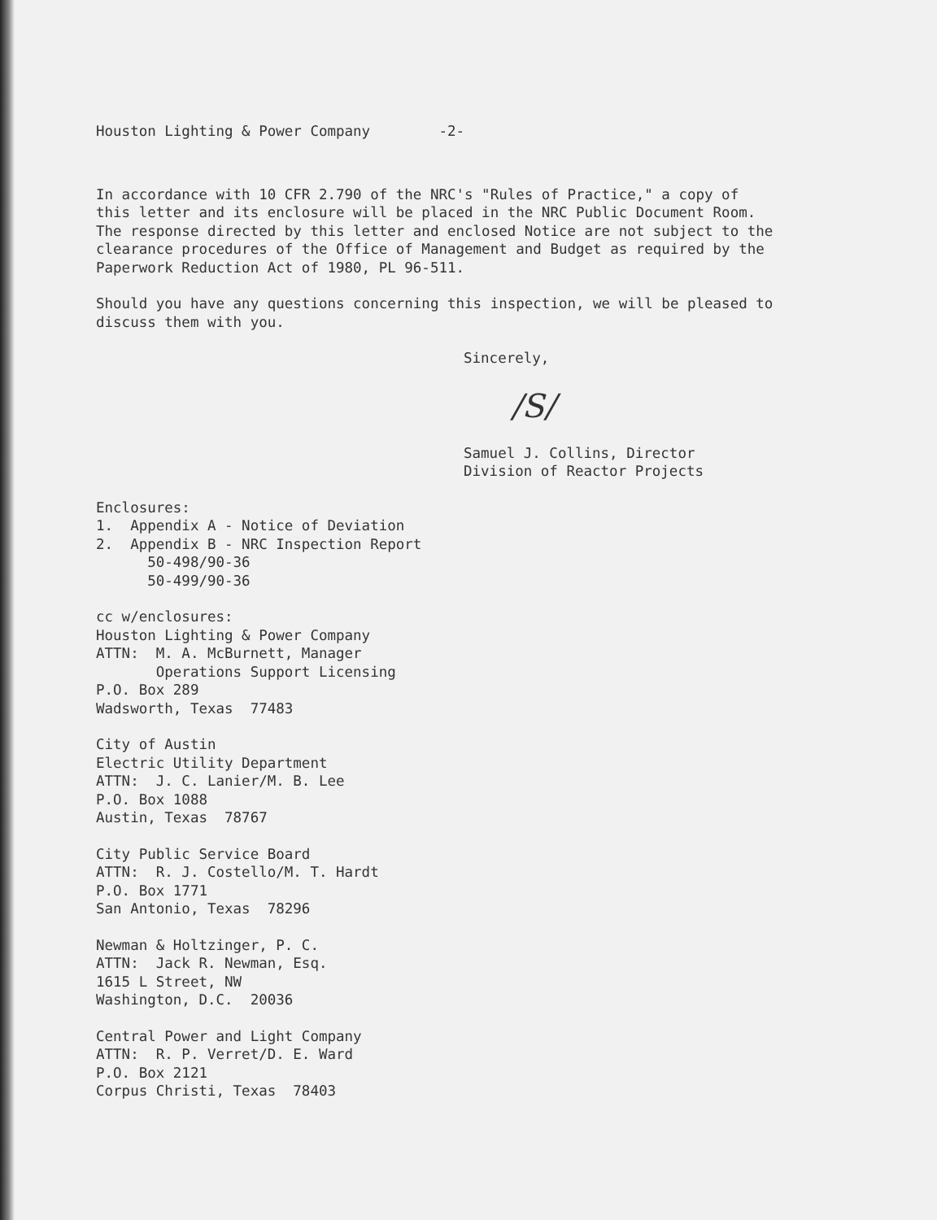Houston Lighting & Power Company -2-
In accordance with 10 CFR 2.790 of the NRC's "Rules of Practice," a copy of this letter and its enclosure will be placed in the NRC Public Document Room. The response directed by this letter and enclosed Notice are not subject to the clearance procedures of the Office of Management and Budget as required by the Paperwork Reduction Act of 1980, PL 96-511.
Should you have any questions concerning this inspection, we will be pleased to discuss them with you.
Sincerely,
/S/
Samuel J. Collins, Director Division of Reactor Projects
Enclosures: 1. Appendix A - Notice of Deviation 2. Appendix B - NRC Inspection Report 50-498/90-36 50-499/90-36
cc w/enclosures: Houston Lighting & Power Company ATTN: M. A. McBurnett, Manager Operations Support Licensing P.O. Box 289 Wadsworth, Texas 77483
City of Austin Electric Utility Department ATTN: J. C. Lanier/M. B. Lee P.O. Box 1088 Austin, Texas 78767
City Public Service Board ATTN: R. J. Costello/M. T. Hardt P.O. Box 1771 San Antonio, Texas 78296
Newman & Holtzinger, P. C. ATTN: Jack R. Newman, Esq. 1615 L Street, NW Washington, D.C. 20036
Central Power and Light Company ATTN: R. P. Verret/D. E. Ward P.O. Box 2121 Corpus Christi, Texas 78403